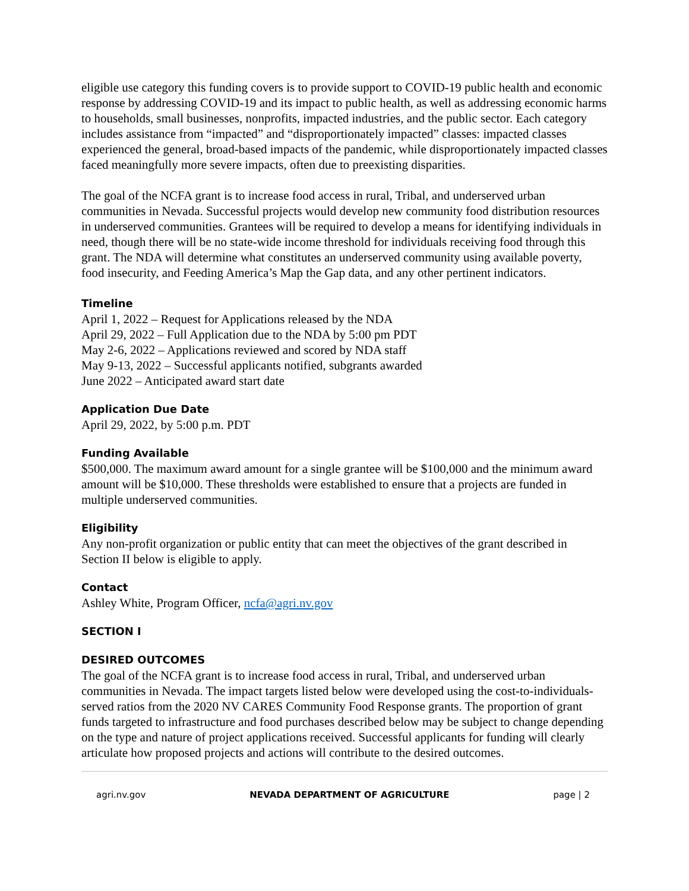eligible use category this funding covers is to provide support to COVID-19 public health and economic response by addressing COVID-19 and its impact to public health, as well as addressing economic harms to households, small businesses, nonprofits, impacted industries, and the public sector. Each category includes assistance from “impacted” and “disproportionately impacted” classes: impacted classes experienced the general, broad-based impacts of the pandemic, while disproportionately impacted classes faced meaningfully more severe impacts, often due to preexisting disparities.
The goal of the NCFA grant is to increase food access in rural, Tribal, and underserved urban communities in Nevada. Successful projects would develop new community food distribution resources in underserved communities. Grantees will be required to develop a means for identifying individuals in need, though there will be no state-wide income threshold for individuals receiving food through this grant. The NDA will determine what constitutes an underserved community using available poverty, food insecurity, and Feeding America’s Map the Gap data, and any other pertinent indicators.
Timeline
April 1, 2022 – Request for Applications released by the NDA
April 29, 2022 – Full Application due to the NDA by 5:00 pm PDT
May 2-6, 2022 – Applications reviewed and scored by NDA staff
May 9-13, 2022 – Successful applicants notified, subgrants awarded
June 2022 – Anticipated award start date
Application Due Date
April 29, 2022, by 5:00 p.m. PDT
Funding Available
$500,000. The maximum award amount for a single grantee will be $100,000 and the minimum award amount will be $10,000. These thresholds were established to ensure that a projects are funded in multiple underserved communities.
Eligibility
Any non-profit organization or public entity that can meet the objectives of the grant described in Section II below is eligible to apply.
Contact
Ashley White, Program Officer, ncfa@agri.nv.gov
SECTION I
DESIRED OUTCOMES
The goal of the NCFA grant is to increase food access in rural, Tribal, and underserved urban communities in Nevada. The impact targets listed below were developed using the cost-to-individuals-served ratios from the 2020 NV CARES Community Food Response grants. The proportion of grant funds targeted to infrastructure and food purchases described below may be subject to change depending on the type and nature of project applications received. Successful applicants for funding will clearly articulate how proposed projects and actions will contribute to the desired outcomes.
agri.nv.gov NEVADA DEPARTMENT OF AGRICULTURE page | 2